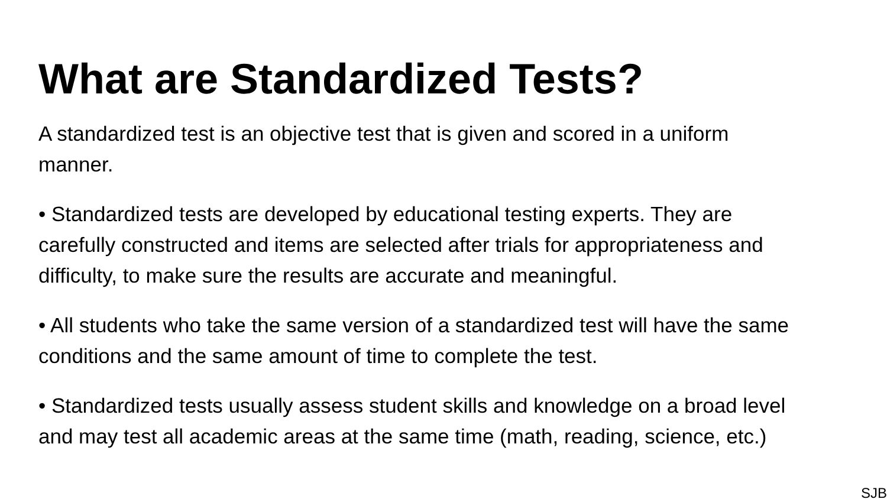What are Standardized Tests?
A standardized test is an objective test that is given and scored in a uniform
manner.
• Standardized tests are developed by educational testing experts. They are
carefully constructed and items are selected after trials for appropriateness and
difficulty, to make sure the results are accurate and meaningful.
• All students who take the same version of a standardized test will have the same
conditions and the same amount of time to complete the test.
• Standardized tests usually assess student skills and knowledge on a broad level
and may test all academic areas at the same time (math, reading, science, etc.)
SJB